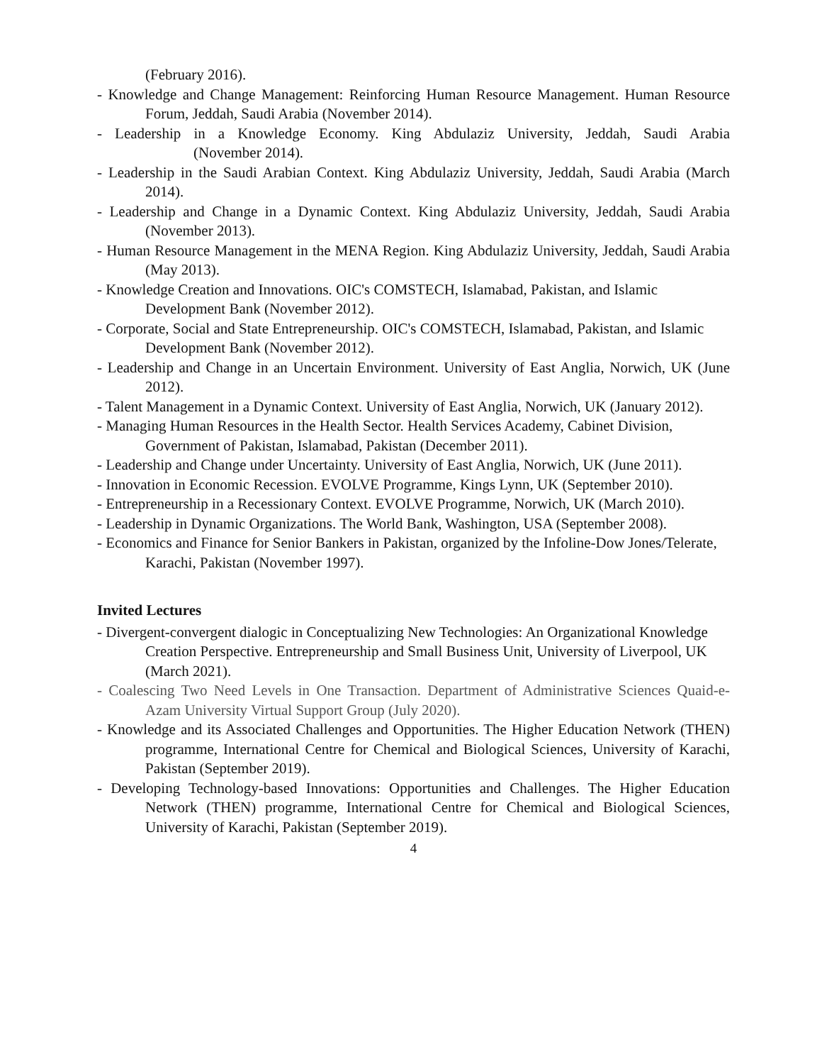(February 2016).
- Knowledge and Change Management: Reinforcing Human Resource Management. Human Resource Forum, Jeddah, Saudi Arabia (November 2014).
- Leadership in a Knowledge Economy. King Abdulaziz University, Jeddah, Saudi Arabia (November 2014).
- Leadership in the Saudi Arabian Context. King Abdulaziz University, Jeddah, Saudi Arabia (March 2014).
- Leadership and Change in a Dynamic Context. King Abdulaziz University, Jeddah, Saudi Arabia (November 2013).
- Human Resource Management in the MENA Region. King Abdulaziz University, Jeddah, Saudi Arabia (May 2013).
- Knowledge Creation and Innovations. OIC's COMSTECH, Islamabad, Pakistan, and Islamic Development Bank (November 2012).
- Corporate, Social and State Entrepreneurship. OIC's COMSTECH, Islamabad, Pakistan, and Islamic Development Bank (November 2012).
- Leadership and Change in an Uncertain Environment. University of East Anglia, Norwich, UK (June 2012).
- Talent Management in a Dynamic Context. University of East Anglia, Norwich, UK (January 2012).
- Managing Human Resources in the Health Sector. Health Services Academy, Cabinet Division, Government of Pakistan, Islamabad, Pakistan (December 2011).
- Leadership and Change under Uncertainty. University of East Anglia, Norwich, UK (June 2011).
- Innovation in Economic Recession. EVOLVE Programme, Kings Lynn, UK (September 2010).
- Entrepreneurship in a Recessionary Context. EVOLVE Programme, Norwich, UK (March 2010).
- Leadership in Dynamic Organizations. The World Bank, Washington, USA (September 2008).
- Economics and Finance for Senior Bankers in Pakistan, organized by the Infoline-Dow Jones/Telerate, Karachi, Pakistan (November 1997).
Invited Lectures
- Divergent-convergent dialogic in Conceptualizing New Technologies: An Organizational Knowledge Creation Perspective. Entrepreneurship and Small Business Unit, University of Liverpool, UK (March 2021).
- Coalescing Two Need Levels in One Transaction. Department of Administrative Sciences Quaid-e-Azam University Virtual Support Group (July 2020).
- Knowledge and its Associated Challenges and Opportunities. The Higher Education Network (THEN) programme, International Centre for Chemical and Biological Sciences, University of Karachi, Pakistan (September 2019).
- Developing Technology-based Innovations: Opportunities and Challenges. The Higher Education Network (THEN) programme, International Centre for Chemical and Biological Sciences, University of Karachi, Pakistan (September 2019).
4